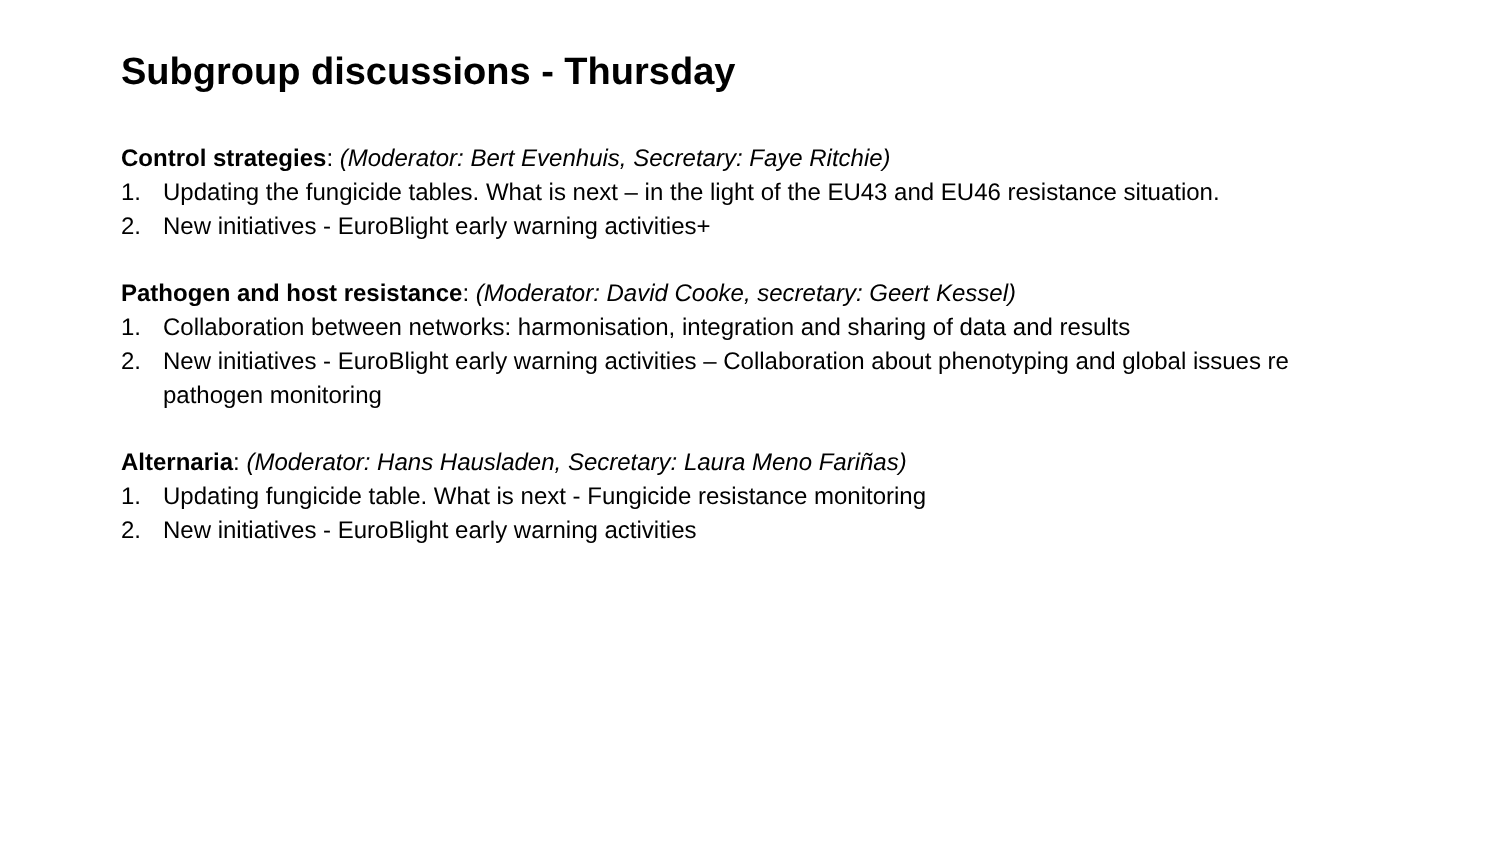Subgroup discussions - Thursday
Control strategies: (Moderator: Bert Evenhuis, Secretary: Faye Ritchie)
1. Updating the fungicide tables. What is next – in the light of the EU43 and EU46 resistance situation.
2. New initiatives - EuroBlight early warning activities+
Pathogen and host resistance: (Moderator: David Cooke, secretary: Geert Kessel)
1. Collaboration between networks: harmonisation, integration and sharing of data and results
2. New initiatives - EuroBlight early warning activities – Collaboration about phenotyping and global issues re pathogen monitoring
Alternaria: (Moderator: Hans Hausladen, Secretary: Laura Meno Fariñas)
1. Updating fungicide table. What is next - Fungicide resistance monitoring
2. New initiatives - EuroBlight early warning activities